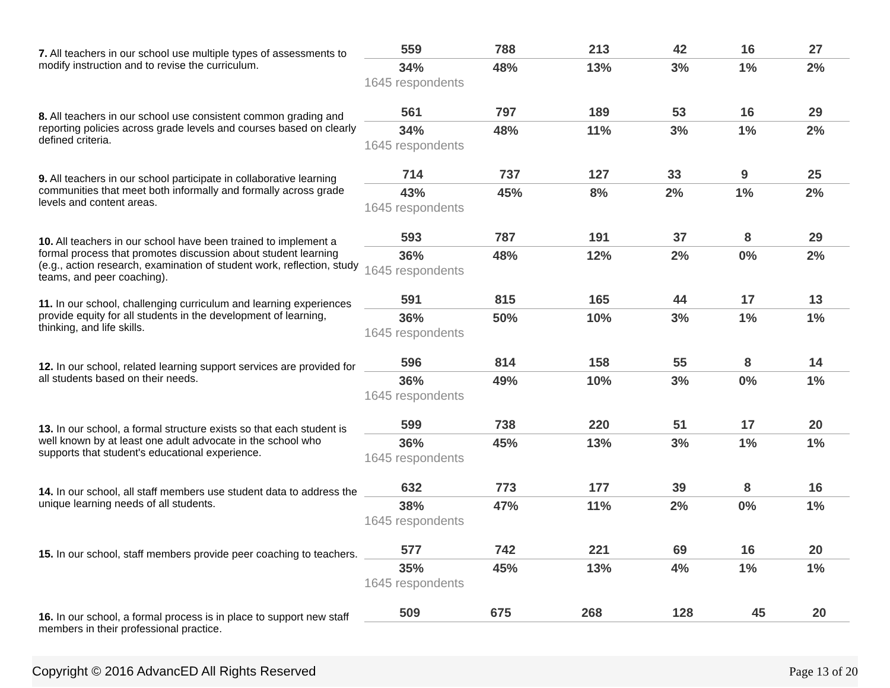7. All teachers in our school use multiple types of assessments to modify instruction and to revise the curriculum.
| 559 | 788 | 213 | 42 | 16 | 27 |
| 34% | 48% | 13% | 3% | 1% | 2% |
1645 respondents
8. All teachers in our school use consistent common grading and reporting policies across grade levels and courses based on clearly defined criteria.
| 561 | 797 | 189 | 53 | 16 | 29 |
| 34% | 48% | 11% | 3% | 1% | 2% |
1645 respondents
9. All teachers in our school participate in collaborative learning communities that meet both informally and formally across grade levels and content areas.
| 714 | 737 | 127 | 33 | 9 | 25 |
| 43% | 45% | 8% | 2% | 1% | 2% |
1645 respondents
10. All teachers in our school have been trained to implement a formal process that promotes discussion about student learning (e.g., action research, examination of student work, reflection, study teams, and peer coaching).
| 593 | 787 | 191 | 37 | 8 | 29 |
| 36% | 48% | 12% | 2% | 0% | 2% |
1645 respondents
11. In our school, challenging curriculum and learning experiences provide equity for all students in the development of learning, thinking, and life skills.
| 591 | 815 | 165 | 44 | 17 | 13 |
| 36% | 50% | 10% | 3% | 1% | 1% |
1645 respondents
12. In our school, related learning support services are provided for all students based on their needs.
| 596 | 814 | 158 | 55 | 8 | 14 |
| 36% | 49% | 10% | 3% | 0% | 1% |
1645 respondents
13. In our school, a formal structure exists so that each student is well known by at least one adult advocate in the school who supports that student's educational experience.
| 599 | 738 | 220 | 51 | 17 | 20 |
| 36% | 45% | 13% | 3% | 1% | 1% |
1645 respondents
14. In our school, all staff members use student data to address the unique learning needs of all students.
| 632 | 773 | 177 | 39 | 8 | 16 |
| 38% | 47% | 11% | 2% | 0% | 1% |
1645 respondents
15. In our school, staff members provide peer coaching to teachers.
| 577 | 742 | 221 | 69 | 16 | 20 |
| 35% | 45% | 13% | 4% | 1% | 1% |
1645 respondents
16. In our school, a formal process is in place to support new staff members in their professional practice.
| 509 | 675 | 268 | 128 | 45 | 20 |
Copyright © 2016 AdvancED All Rights Reserved Page 13 of 20